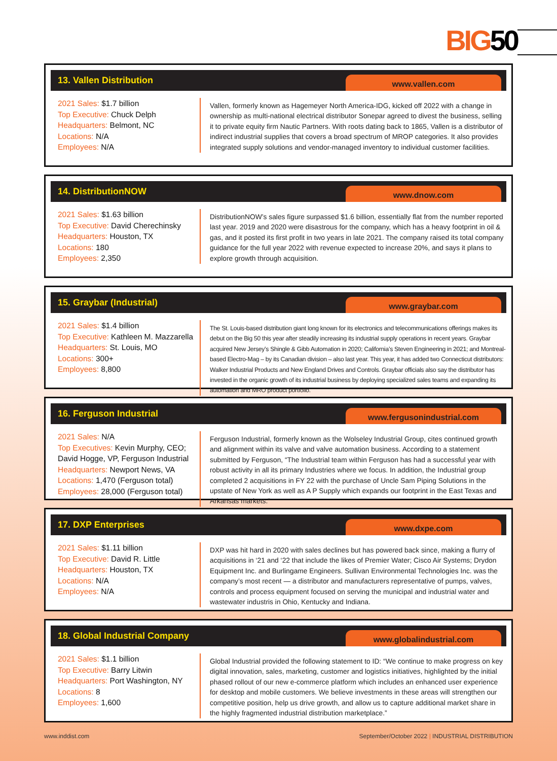BIG50
13. Vallen Distribution
www.vallen.com
2021 Sales: $1.7 billion
Top Executive: Chuck Delph
Headquarters: Belmont, NC
Locations: N/A
Employees: N/A
Vallen, formerly known as Hagemeyer North America-IDG, kicked off 2022 with a change in ownership as multi-national electrical distributor Sonepar agreed to divest the business, selling it to private equity firm Nautic Partners. With roots dating back to 1865, Vallen is a distributor of indirect industrial supplies that covers a broad spectrum of MROP categories. It also provides integrated supply solutions and vendor-managed inventory to individual customer facilities.
14. DistributionNOW
www.dnow.com
2021 Sales: $1.63 billion
Top Executive: David Cherechinsky
Headquarters: Houston, TX
Locations: 180
Employees: 2,350
DistributionNOW’s sales figure surpassed $1.6 billion, essentially flat from the number reported last year. 2019 and 2020 were disastrous for the company, which has a heavy footprint in oil & gas, and it posted its first profit in two years in late 2021. The company raised its total company guidance for the full year 2022 with revenue expected to increase 20%, and says it plans to explore growth through acquisition.
15. Graybar (Industrial)
www.graybar.com
2021 Sales: $1.4 billion
Top Executive: Kathleen M. Mazzarella
Headquarters: St. Louis, MO
Locations: 300+
Employees: 8,800
The St. Louis-based distribution giant long known for its electronics and telecommunications offerings makes its debut on the Big 50 this year after steadily increasing its industrial supply operations in recent years. Graybar acquired New Jersey’s Shingle & Gibb Automation in 2020; California’s Steven Engineering in 2021; and Montreal-based Electro-Mag – by its Canadian division – also last year. This year, it has added two Connecticut distributors: Walker Industrial Products and New England Drives and Controls. Graybar officials also say the distributor has invested in the organic growth of its industrial business by deploying specialized sales teams and expanding its automation and MRO product portfolio.
16. Ferguson Industrial
www.fergusonindustrial.com
2021 Sales: N/A
Top Executives: Kevin Murphy, CEO; David Hogge, VP, Ferguson Industrial
Headquarters: Newport News, VA
Locations: 1,470 (Ferguson total)
Employees: 28,000 (Ferguson total)
Ferguson Industrial, formerly known as the Wolseley Industrial Group, cites continued growth and alignment within its valve and valve automation business. According to a statement submitted by Ferguson, “The Industrial team within Ferguson has had a successful year with robust activity in all its primary Industries where we focus. In addition, the Industrial group completed 2 acquisitions in FY 22 with the purchase of Uncle Sam Piping Solutions in the upstate of New York as well as A P Supply which expands our footprint in the East Texas and Arkansas markets.”
17. DXP Enterprises
www.dxpe.com
2021 Sales: $1.11 billion
Top Executive: David R. Little
Headquarters: Houston, TX
Locations: N/A
Employees: N/A
DXP was hit hard in 2020 with sales declines but has powered back since, making a flurry of acquisitions in ‘21 and ‘22 that include the likes of Premier Water; Cisco Air Systems; Drydon Equipment Inc. and Burlingame Engineers. Sullivan Environmental Technologies Inc. was the company’s most recent — a distributor and manufacturers representative of pumps, valves, controls and process equipment focused on serving the municipal and industrial water and wastewater industris in Ohio, Kentucky and Indiana.
18. Global Industrial Company
www.globalindustrial.com
2021 Sales: $1.1 billion
Top Executive: Barry Litwin
Headquarters: Port Washington, NY
Locations: 8
Employees: 1,600
Global Industrial provided the following statement to ID: “We continue to make progress on key digital innovation, sales, marketing, customer and logistics initiatives, highlighted by the initial phased rollout of our new e-commerce platform which includes an enhanced user experience for desktop and mobile customers. We believe investments in these areas will strengthen our competitive position, help us drive growth, and allow us to capture additional market share in the highly fragmented industrial distribution marketplace.”
www.inddist.com September/October 2022 | INDUSTRIAL DISTRIBUTION